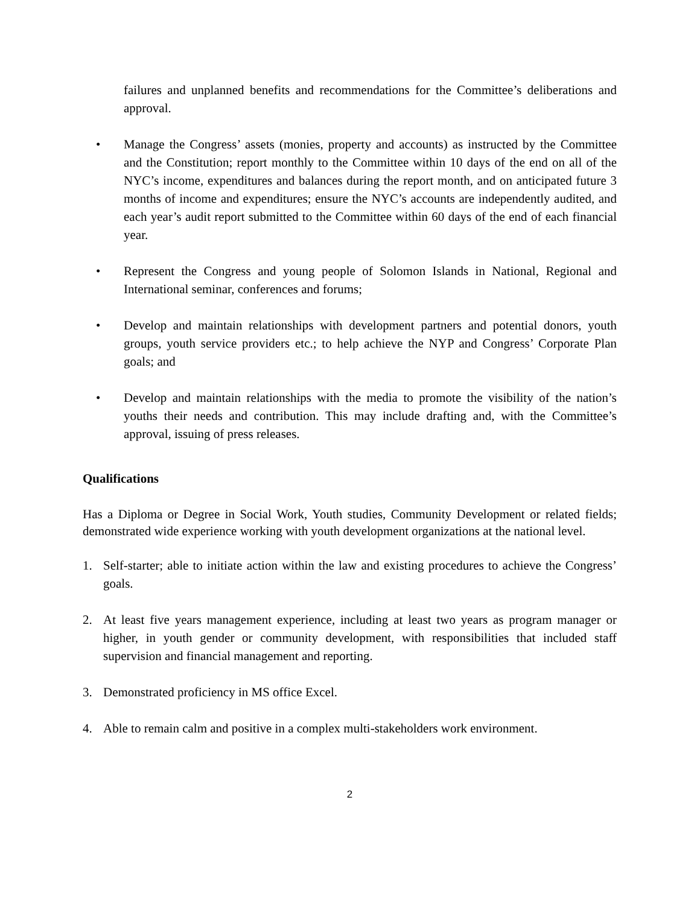failures and unplanned benefits and recommendations for the Committee’s deliberations and approval.
• Manage the Congress’ assets (monies, property and accounts) as instructed by the Committee and the Constitution; report monthly to the Committee within 10 days of the end on all of the NYC’s income, expenditures and balances during the report month, and on anticipated future 3 months of income and expenditures; ensure the NYC’s accounts are independently audited, and each year’s audit report submitted to the Committee within 60 days of the end of each financial year.
• Represent the Congress and young people of Solomon Islands in National, Regional and International seminar, conferences and forums;
• Develop and maintain relationships with development partners and potential donors, youth groups, youth service providers etc.; to help achieve the NYP and Congress’ Corporate Plan goals; and
• Develop and maintain relationships with the media to promote the visibility of the nation’s youths their needs and contribution. This may include drafting and, with the Committee’s approval, issuing of press releases.
Qualifications
Has a Diploma or Degree in Social Work, Youth studies, Community Development or related fields; demonstrated wide experience working with youth development organizations at the national level.
1. Self-starter; able to initiate action within the law and existing procedures to achieve the Congress’ goals.
2. At least five years management experience, including at least two years as program manager or higher, in youth gender or community development, with responsibilities that included staff supervision and financial management and reporting.
3. Demonstrated proficiency in MS office Excel.
4. Able to remain calm and positive in a complex multi-stakeholders work environment.
2